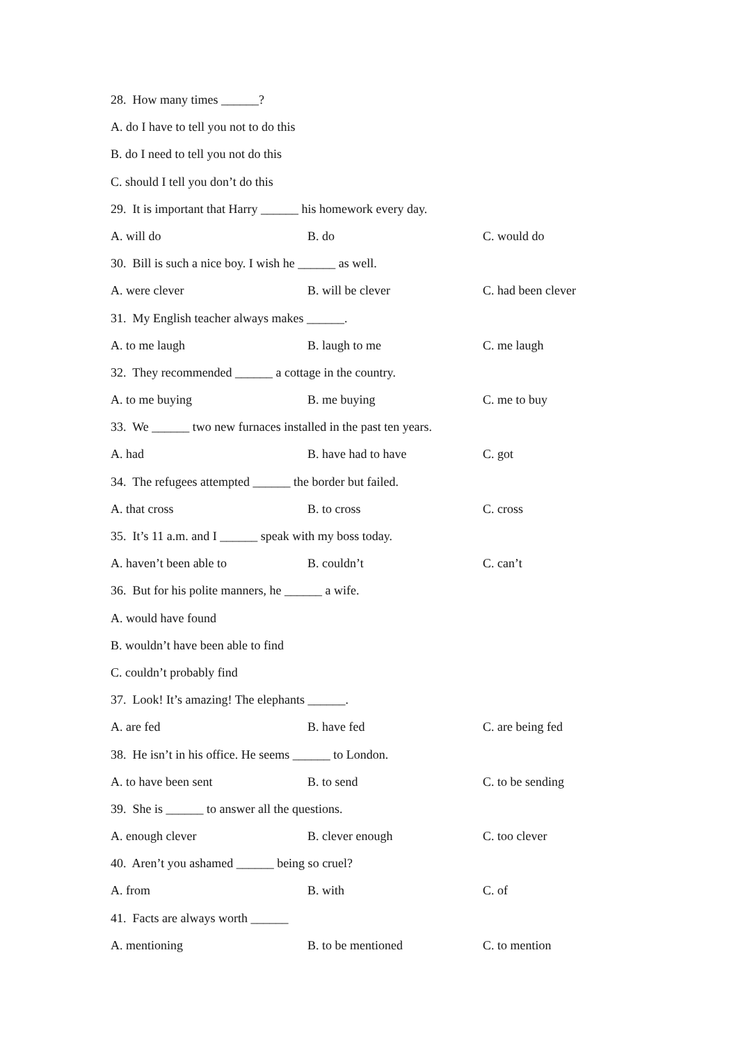28. How many times ______?
A. do I have to tell you not to do this
B. do I need to tell you not do this
C. should I tell you don’t do this
29. It is important that Harry ______ his homework every day.
A. will do B. do C. would do
30. Bill is such a nice boy. I wish he ______ as well.
A. were clever B. will be clever C. had been clever
31. My English teacher always makes ______.
A. to me laugh B. laugh to me C. me laugh
32. They recommended ______ a cottage in the country.
A. to me buying B. me buying C. me to buy
33. We ______ two new furnaces installed in the past ten years.
A. had B. have had to have C. got
34. The refugees attempted ______ the border but failed.
A. that cross B. to cross C. cross
35. It’s 11 a.m. and I ______ speak with my boss today.
A. haven’t been able to B. couldn’t C. can’t
36. But for his polite manners, he ______ a wife.
A. would have found
B. wouldn’t have been able to find
C. couldn’t probably find
37. Look! It’s amazing! The elephants ______.
A. are fed B. have fed C. are being fed
38. He isn’t in his office. He seems ______ to London.
A. to have been sent B. to send C. to be sending
39. She is ______ to answer all the questions.
A. enough clever B. clever enough C. too clever
40. Aren’t you ashamed ______ being so cruel?
A. from B. with C. of
41. Facts are always worth ______
A. mentioning B. to be mentioned C. to mention